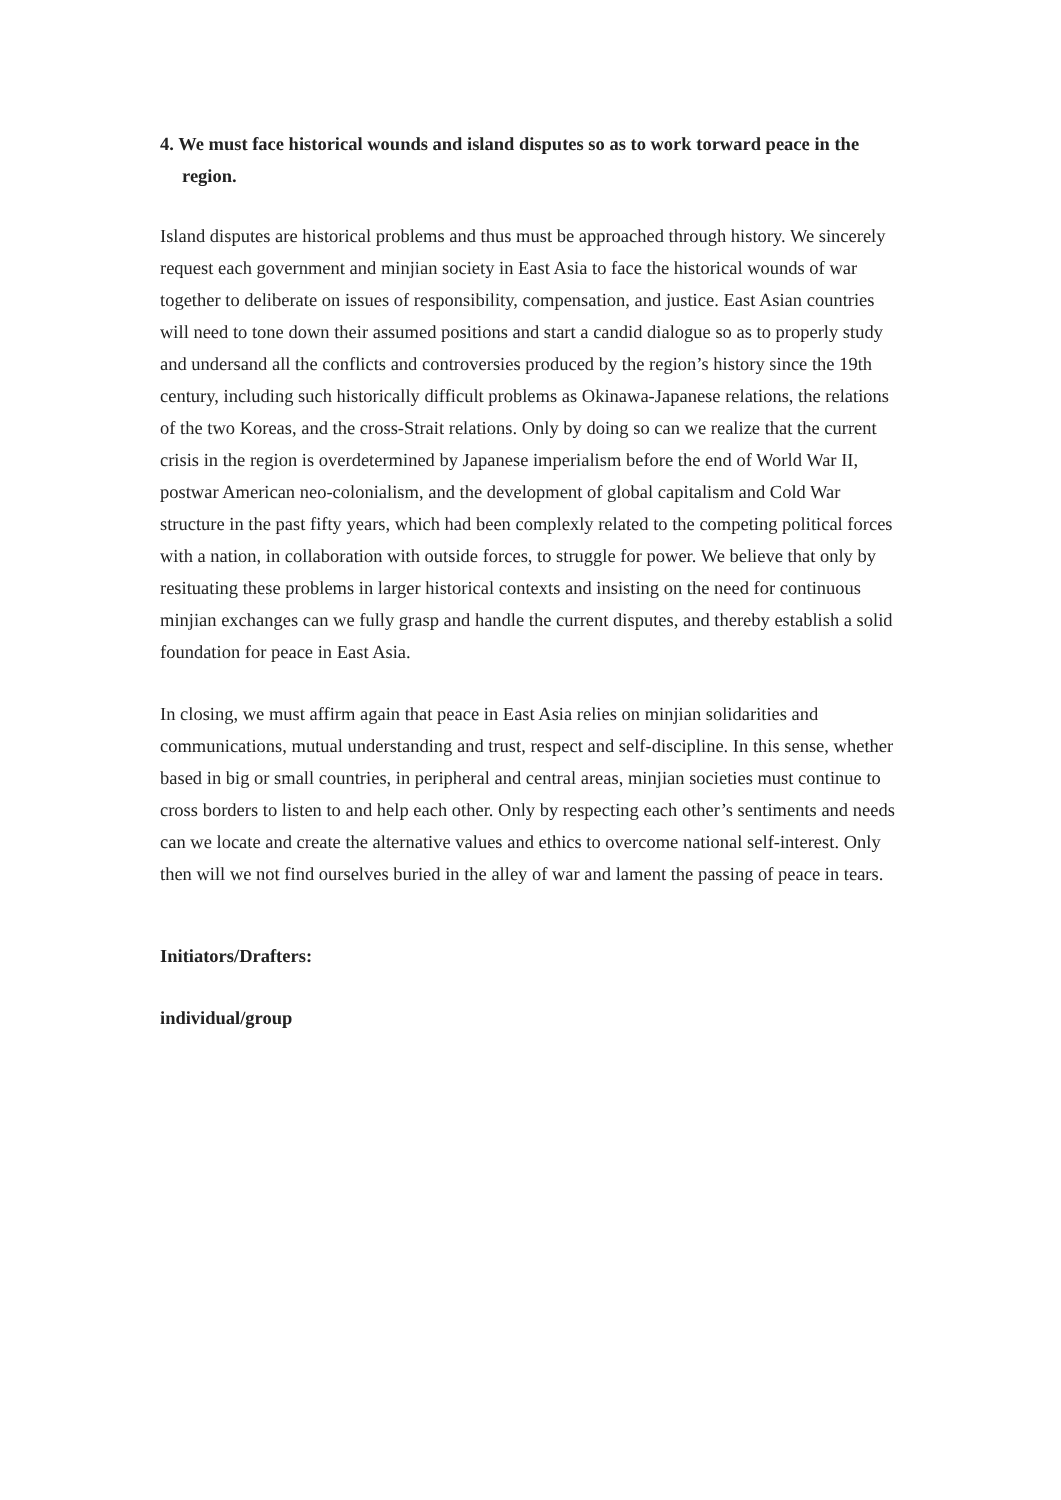4. We must face historical wounds and island disputes so as to work torward peace in the region.
Island disputes are historical problems and thus must be approached through history. We sincerely request each government and minjian society in East Asia to face the historical wounds of war together to deliberate on issues of responsibility, compensation, and justice. East Asian countries will need to tone down their assumed positions and start a candid dialogue so as to properly study and undersand all the conflicts and controversies produced by the region’s history since the 19th century, including such historically difficult problems as Okinawa-Japanese relations, the relations of the two Koreas, and the cross-Strait relations. Only by doing so can we realize that the current crisis in the region is overdetermined by Japanese imperialism before the end of World War II, postwar American neo-colonialism, and the development of global capitalism and Cold War structure in the past fifty years, which had been complexly related to the competing political forces with a nation, in collaboration with outside forces, to struggle for power. We believe that only by resituating these problems in larger historical contexts and insisting on the need for continuous minjian exchanges can we fully grasp and handle the current disputes, and thereby establish a solid foundation for peace in East Asia.
In closing, we must affirm again that peace in East Asia relies on minjian solidarities and communications, mutual understanding and trust, respect and self-discipline. In this sense, whether based in big or small countries, in peripheral and central areas, minjian societies must continue to cross borders to listen to and help each other. Only by respecting each other’s sentiments and needs can we locate and create the alternative values and ethics to overcome national self-interest. Only then will we not find ourselves buried in the alley of war and lament the passing of peace in tears.
Initiators/Drafters:
individual/group